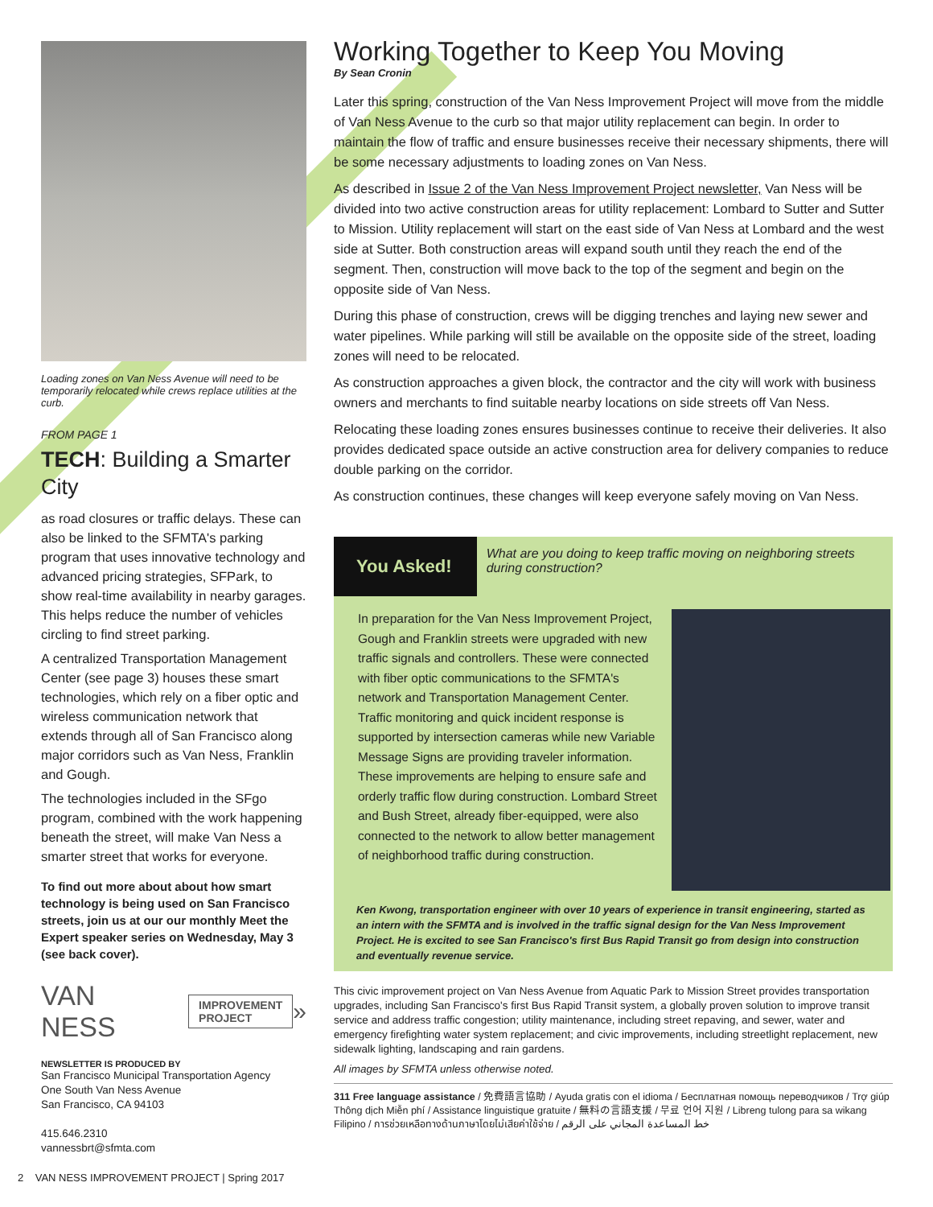Loading zones on Van Ness Avenue will need to be temporarily relocated while crews replace utilities at the curb.
FROM PAGE 1
TECH: Building a Smarter City
as road closures or traffic delays. These can also be linked to the SFMTA's parking program that uses innovative technology and advanced pricing strategies, SFPark, to show real-time availability in nearby garages. This helps reduce the number of vehicles circling to find street parking.
A centralized Transportation Management Center (see page 3) houses these smart technologies, which rely on a fiber optic and wireless communication network that extends through all of San Francisco along major corridors such as Van Ness, Franklin and Gough.
The technologies included in the SFgo program, combined with the work happening beneath the street, will make Van Ness a smarter street that works for everyone.
To find out more about about how smart technology is being used on San Francisco streets, join us at our our monthly Meet the Expert speaker series on Wednesday, May 3 (see back cover).
VAN NESS IMPROVEMENT
PROJECT »
NEWSLETTER IS PRODUCED BY
San Francisco Municipal Transportation Agency
One South Van Ness Avenue
San Francisco, CA 94103
415.646.2310
vannessbrt@sfmta.com
2 VAN NESS IMPROVEMENT PROJECT | Spring 2017
Working Together to Keep You Moving
By Sean Cronin
Later this spring, construction of the Van Ness Improvement Project will move from the middle of Van Ness Avenue to the curb so that major utility replacement can begin. In order to maintain the flow of traffic and ensure businesses receive their necessary shipments, there will be some necessary adjustments to loading zones on Van Ness.
As described in Issue 2 of the Van Ness Improvement Project newsletter, Van Ness will be divided into two active construction areas for utility replacement: Lombard to Sutter and Sutter to Mission. Utility replacement will start on the east side of Van Ness at Lombard and the west side at Sutter. Both construction areas will expand south until they reach the end of the segment. Then, construction will move back to the top of the segment and begin on the opposite side of Van Ness.
During this phase of construction, crews will be digging trenches and laying new sewer and water pipelines. While parking will still be available on the opposite side of the street, loading zones will need to be relocated.
As construction approaches a given block, the contractor and the city will work with business owners and merchants to find suitable nearby locations on side streets off Van Ness.
Relocating these loading zones ensures businesses continue to receive their deliveries. It also provides dedicated space outside an active construction area for delivery companies to reduce double parking on the corridor.
As construction continues, these changes will keep everyone safely moving on Van Ness.
You Asked!
What are you doing to keep traffic moving on neighboring streets during construction?
In preparation for the Van Ness Improvement Project, Gough and Franklin streets were upgraded with new traffic signals and controllers. These were connected with fiber optic communications to the SFMTA's network and Transportation Management Center. Traffic monitoring and quick incident response is supported by intersection cameras while new Variable Message Signs are providing traveler information. These improvements are helping to ensure safe and orderly traffic flow during construction. Lombard Street and Bush Street, already fiber-equipped, were also connected to the network to allow better management of neighborhood traffic during construction.
Ken Kwong, transportation engineer with over 10 years of experience in transit engineering, started as an intern with the SFMTA and is involved in the traffic signal design for the Van Ness Improvement Project. He is excited to see San Francisco's first Bus Rapid Transit go from design into construction and eventually revenue service.
This civic improvement project on Van Ness Avenue from Aquatic Park to Mission Street provides transportation upgrades, including San Francisco's first Bus Rapid Transit system, a globally proven solution to improve transit service and address traffic congestion; utility maintenance, including street repaving, and sewer, water and emergency firefighting water system replacement; and civic improvements, including streetlight replacement, new sidewalk lighting, landscaping and rain gardens.
All images by SFMTA unless otherwise noted.
311 Free language assistance / 免費語言協助 / Ayuda gratis con el idioma / Бесплатная помощь переводчиков / Trợ giúp Thông dịch Miễn phí / Assistance linguistique gratuite / 無料の言語支援 / 무료 언어 지원 / Libreng tulong para sa wikang Filipino / การช่วยเหลือทางด้านภาษาโดยไม่เสียค่าใช้จ่าย / خط المساعدة المجاني على الرقم